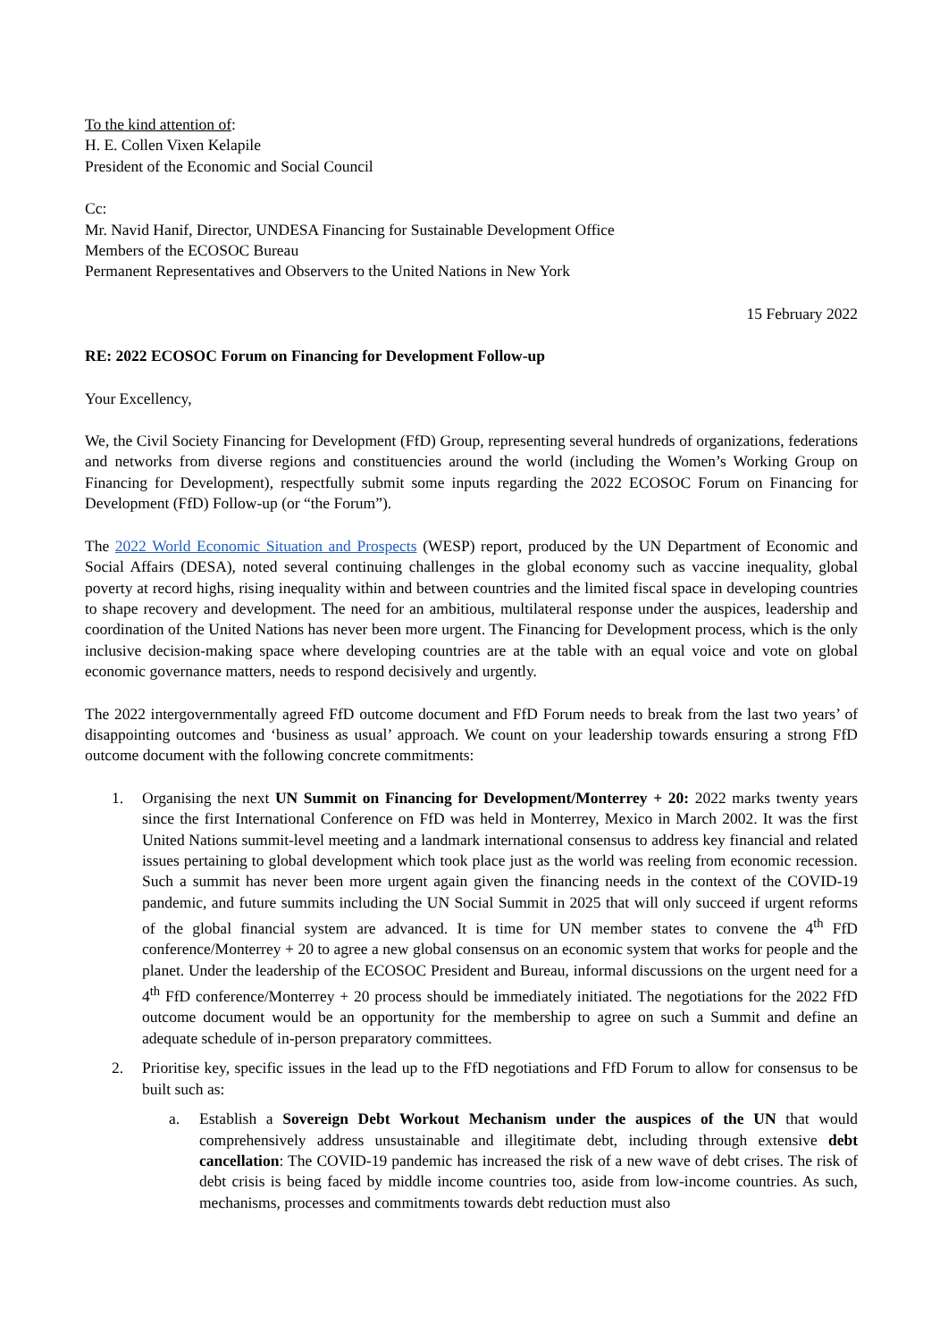To the kind attention of:
H. E. Collen Vixen Kelapile
President of the Economic and Social Council
Cc:
Mr. Navid Hanif, Director, UNDESA Financing for Sustainable Development Office
Members of the ECOSOC Bureau
Permanent Representatives and Observers to the United Nations in New York
15 February 2022
RE: 2022 ECOSOC Forum on Financing for Development Follow-up
Your Excellency,
We, the Civil Society Financing for Development (FfD) Group, representing several hundreds of organizations, federations and networks from diverse regions and constituencies around the world (including the Women’s Working Group on Financing for Development), respectfully submit some inputs regarding the 2022 ECOSOC Forum on Financing for Development (FfD) Follow-up (or “the Forum”).
The 2022 World Economic Situation and Prospects (WESP) report, produced by the UN Department of Economic and Social Affairs (DESA), noted several continuing challenges in the global economy such as vaccine inequality, global poverty at record highs, rising inequality within and between countries and the limited fiscal space in developing countries to shape recovery and development. The need for an ambitious, multilateral response under the auspices, leadership and coordination of the United Nations has never been more urgent. The Financing for Development process, which is the only inclusive decision-making space where developing countries are at the table with an equal voice and vote on global economic governance matters, needs to respond decisively and urgently.
The 2022 intergovernmentally agreed FfD outcome document and FfD Forum needs to break from the last two years’ of disappointing outcomes and ‘business as usual’ approach. We count on your leadership towards ensuring a strong FfD outcome document with the following concrete commitments:
1. Organising the next UN Summit on Financing for Development/Monterrey + 20: 2022 marks twenty years since the first International Conference on FfD was held in Monterrey, Mexico in March 2002. It was the first United Nations summit-level meeting and a landmark international consensus to address key financial and related issues pertaining to global development which took place just as the world was reeling from economic recession. Such a summit has never been more urgent again given the financing needs in the context of the COVID-19 pandemic, and future summits including the UN Social Summit in 2025 that will only succeed if urgent reforms of the global financial system are advanced. It is time for UN member states to convene the 4<sup>th</sup> FfD conference/Monterrey + 20 to agree a new global consensus on an economic system that works for people and the planet. Under the leadership of the ECOSOC President and Bureau, informal discussions on the urgent need for a 4<sup>th</sup> FfD conference/Monterrey + 20 process should be immediately initiated. The negotiations for the 2022 FfD outcome document would be an opportunity for the membership to agree on such a Summit and define an adequate schedule of in-person preparatory committees.
2. Prioritise key, specific issues in the lead up to the FfD negotiations and FfD Forum to allow for consensus to be built such as:
a. Establish a Sovereign Debt Workout Mechanism under the auspices of the UN that would comprehensively address unsustainable and illegitimate debt, including through extensive debt cancellation: The COVID-19 pandemic has increased the risk of a new wave of debt crises. The risk of debt crisis is being faced by middle income countries too, aside from low-income countries. As such, mechanisms, processes and commitments towards debt reduction must also